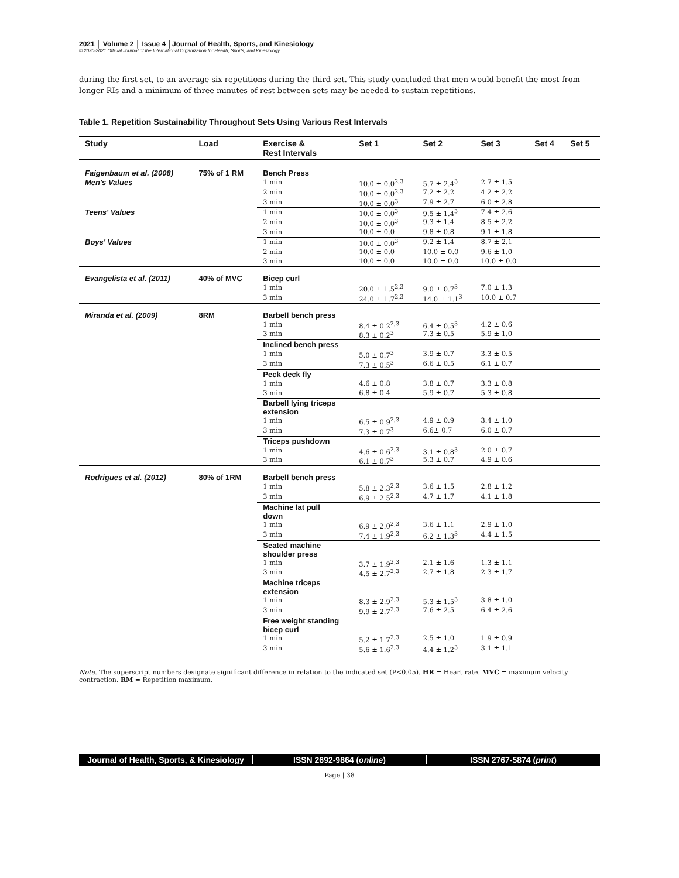2021 │ Volume 2 │ Issue 4 │Journal of Health, Sports, and Kinesiology
© 2020-2021 Official Journal of the International Organization for Health, Sports, and Kinesiology
during the first set, to an average six repetitions during the third set. This study concluded that men would benefit the most from longer RIs and a minimum of three minutes of rest between sets may be needed to sustain repetitions.
Table 1. Repetition Sustainability Throughout Sets Using Various Rest Intervals
| Study | Load | Exercise & Rest Intervals | Set 1 | Set 2 | Set 3 | Set 4 | Set 5 |
| --- | --- | --- | --- | --- | --- | --- | --- |
| Faigenbaum et al. (2008) | 75% of 1 RM | Bench Press | | | | | |
| Men's Values | | 1 min | 10.0 ± 0.0<sup>2,3</sup> | 5.7 ± 2.4<sup>3</sup> | 2.7 ± 1.5 | | |
| | | 2 min | 10.0 ± 0.0<sup>2,3</sup> | 7.2 ± 2.2 | 4.2 ± 2.2 | | |
| | | 3 min | 10.0 ± 0.0<sup>3</sup> | 7.9 ± 2.7 | 6.0 ± 2.8 | | |
| Teens' Values | | 1 min | 10.0 ± 0.0<sup>3</sup> | 9.5 ± 1.4<sup>3</sup> | 7.4 ± 2.6 | | |
| | | 2 min | 10.0 ± 0.0<sup>3</sup> | 9.3 ± 1.4 | 8.5 ± 2.2 | | |
| | | 3 min | 10.0 ± 0.0 | 9.8 ± 0.8 | 9.1 ± 1.8 | | |
| Boys' Values | | 1 min | 10.0 ± 0.0<sup>3</sup> | 9.2 ± 1.4 | 8.7 ± 2.1 | | |
| | | 2 min | 10.0 ± 0.0 | 10.0 ± 0.0 | 9.6 ± 1.0 | | |
| | | 3 min | 10.0 ± 0.0 | 10.0 ± 0.0 | 10.0 ± 0.0 | | |
| Evangelista et al. (2011) | 40% of MVC | Bicep curl | | | | | |
| | | 1 min | 20.0 ± 1.5<sup>2,3</sup> | 9.0 ± 0.7<sup>3</sup> | 7.0 ± 1.3 | | |
| | | 3 min | 24.0 ± 1.7<sup>2,3</sup> | 14.0 ± 1.1<sup>3</sup> | 10.0 ± 0.7 | | |
| Miranda et al. (2009) | 8RM | Barbell bench press | | | | | |
| | | 1 min | 8.4 ± 0.2<sup>2,3</sup> | 6.4 ± 0.5<sup>3</sup> | 4.2 ± 0.6 | | |
| | | 3 min | 8.3 ± 0.2<sup>3</sup> | 7.3 ± 0.5 | 5.9 ± 1.0 | | |
| | | Inclined bench press | | | | | |
| | | 1 min | 5.0 ± 0.7<sup>3</sup> | 3.9 ± 0.7 | 3.3 ± 0.5 | | |
| | | 3 min | 7.3 ± 0.5<sup>3</sup> | 6.6 ± 0.5 | 6.1 ± 0.7 | | |
| | | Peck deck fly | | | | | |
| | | 1 min | 4.6 ± 0.8 | 3.8 ± 0.7 | 3.3 ± 0.8 | | |
| | | 3 min | 6.8 ± 0.4 | 5.9 ± 0.7 | 5.3 ± 0.8 | | |
| | | Barbell lying triceps extension | | | | | |
| | | 1 min | 6.5 ± 0.9<sup>2,3</sup> | 4.9 ± 0.9 | 3.4 ± 1.0 | | |
| | | 3 min | 7.3 ± 0.7<sup>3</sup> | 6.6± 0.7 | 6.0 ± 0.7 | | |
| | | Triceps pushdown | | | | | |
| | | 1 min | 4.6 ± 0.6<sup>2,3</sup> | 3.1 ± 0.8<sup>3</sup> | 2.0 ± 0.7 | | |
| | | 3 min | 6.1 ± 0.7<sup>3</sup> | 5.3 ± 0.7 | 4.9 ± 0.6 | | |
| Rodrigues et al. (2012) | 80% of 1RM | Barbell bench press | | | | | |
| | | 1 min | 5.8 ± 2.3<sup>2,3</sup> | 3.6 ± 1.5 | 2.8 ± 1.2 | | |
| | | 3 min | 6.9 ± 2.5<sup>2,3</sup> | 4.7 ± 1.7 | 4.1 ± 1.8 | | |
| | | Machine lat pull down | | | | | |
| | | 1 min | 6.9 ± 2.0<sup>2,3</sup> | 3.6 ± 1.1 | 2.9 ± 1.0 | | |
| | | 3 min | 7.4 ± 1.9<sup>2,3</sup> | 6.2 ± 1.3<sup>3</sup> | 4.4 ± 1.5 | | |
| | | Seated machine shoulder press | | | | | |
| | | 1 min | 3.7 ± 1.9<sup>2,3</sup> | 2.1 ± 1.6 | 1.3 ± 1.1 | | |
| | | 3 min | 4.5 ± 2.7<sup>2,3</sup> | 2.7 ± 1.8 | 2.3 ± 1.7 | | |
| | | Machine triceps extension | | | | | |
| | | 1 min | 8.3 ± 2.9<sup>2,3</sup> | 5.3 ± 1.5<sup>3</sup> | 3.8 ± 1.0 | | |
| | | 3 min | 9.9 ± 2.7<sup>2,3</sup> | 7.6 ± 2.5 | 6.4 ± 2.6 | | |
| | | Free weight standing bicep curl | | | | | |
| | | 1 min | 5.2 ± 1.7<sup>2,3</sup> | 2.5 ± 1.0 | 1.9 ± 0.9 | | |
| | | 3 min | 5.6 ± 1.6<sup>2,3</sup> | 4.4 ± 1.2<sup>3</sup> | 3.1 ± 1.1 | | |
Note. The superscript numbers designate significant difference in relation to the indicated set (P<0.05). HR = Heart rate. MVC = maximum velocity contraction. RM = Repetition maximum.
Journal of Health, Sports, & Kinesiology
ISSN 2692-9864 (online) ISSN 2767-5874 (print)
Page | 38